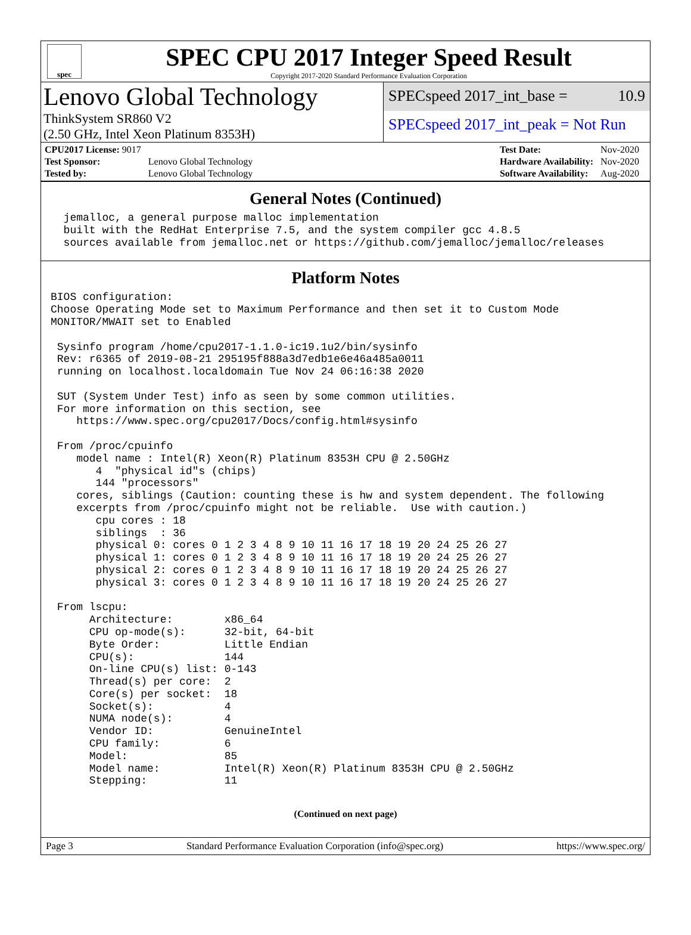spec
SPEC CPU 2017 Integer Speed Result
Copyright 2017-2020 Standard Performance Evaluation Corporation
Lenovo Global Technology
SPECspeed 2017_int_base = 10.9
ThinkSystem SR860 V2
(2.50 GHz, Intel Xeon Platinum 8353H)
SPECspeed 2017_int_peak = Not Run
| CPU2017 License: 9017 | |
| Test Sponsor: | Lenovo Global Technology |
| Tested by: | Lenovo Global Technology |
| Test Date: | Nov-2020 |
| Hardware Availability: | Nov-2020 |
| Software Availability: | Aug-2020 |
General Notes (Continued)
  jemalloc, a general purpose malloc implementation
  built with the RedHat Enterprise 7.5, and the system compiler gcc 4.8.5
  sources available from jemalloc.net or https://github.com/jemalloc/jemalloc/releases
Platform Notes
BIOS configuration:
Choose Operating Mode set to Maximum Performance and then set it to Custom Mode
MONITOR/MWAIT set to Enabled

 Sysinfo program /home/cpu2017-1.1.0-ic19.1u2/bin/sysinfo
 Rev: r6365 of 2019-08-21 295195f888a3d7edb1e6e46a485a0011
 running on localhost.localdomain Tue Nov 24 06:16:38 2020

 SUT (System Under Test) info as seen by some common utilities.
 For more information on this section, see
    https://www.spec.org/cpu2017/Docs/config.html#sysinfo

 From /proc/cpuinfo
    model name : Intel(R) Xeon(R) Platinum 8353H CPU @ 2.50GHz
       4  "physical id"s (chips)
       144 "processors"
    cores, siblings (Caution: counting these is hw and system dependent. The following
    excerpts from /proc/cpuinfo might not be reliable.  Use with caution.)
       cpu cores : 18
       siblings  : 36
       physical 0: cores 0 1 2 3 4 8 9 10 11 16 17 18 19 20 24 25 26 27
       physical 1: cores 0 1 2 3 4 8 9 10 11 16 17 18 19 20 24 25 26 27
       physical 2: cores 0 1 2 3 4 8 9 10 11 16 17 18 19 20 24 25 26 27
       physical 3: cores 0 1 2 3 4 8 9 10 11 16 17 18 19 20 24 25 26 27

 From lscpu:
      Architecture:        x86_64
      CPU op-mode(s):      32-bit, 64-bit
      Byte Order:          Little Endian
      CPU(s):              144
      On-line CPU(s) list: 0-143
      Thread(s) per core:  2
      Core(s) per socket:  18
      Socket(s):           4
      NUMA node(s):        4
      Vendor ID:           GenuineIntel
      CPU family:          6
      Model:               85
      Model name:          Intel(R) Xeon(R) Platinum 8353H CPU @ 2.50GHz
      Stepping:            11
(Continued on next page)
Page 3 Standard Performance Evaluation Corporation (info@spec.org) https://www.spec.org/